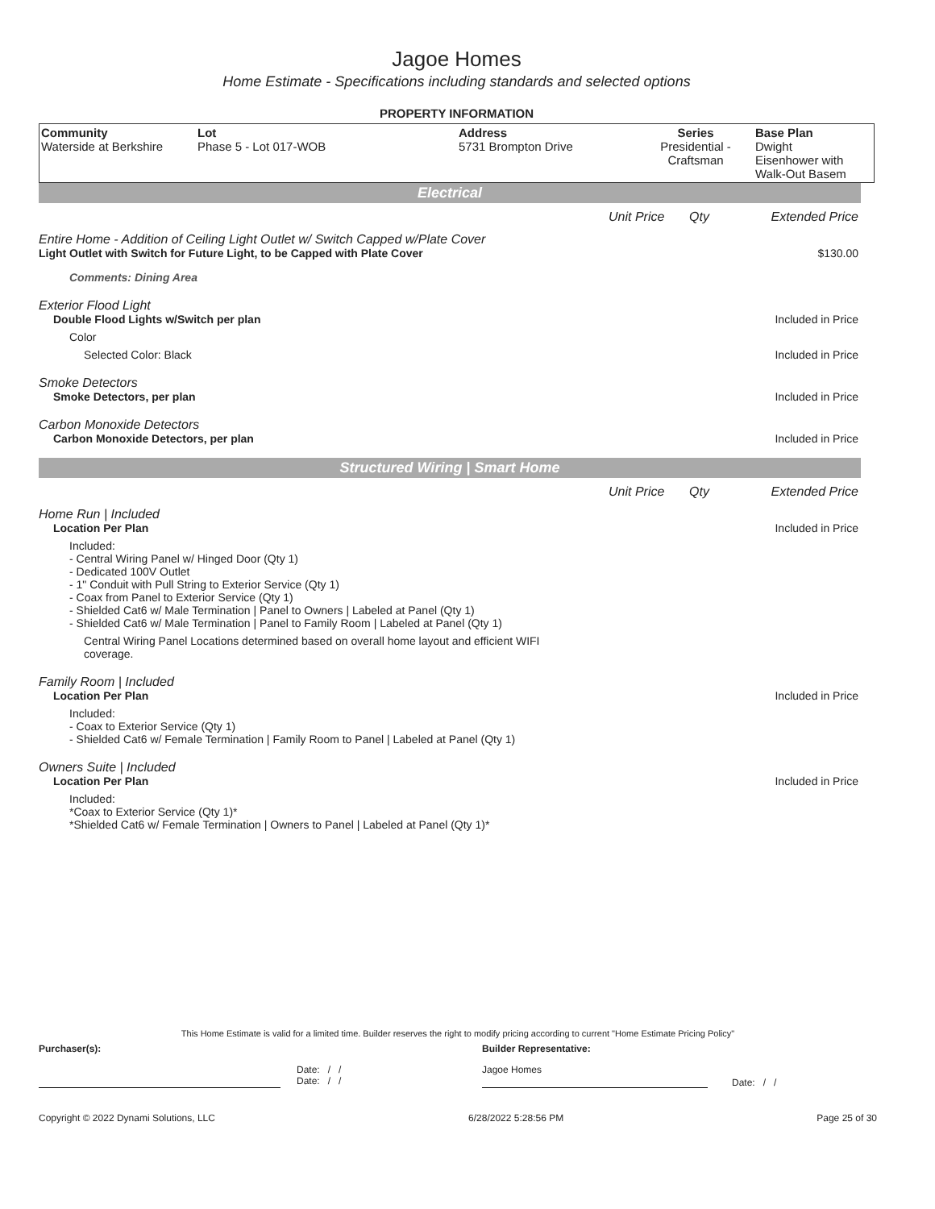Jagoe Homes
Home Estimate - Specifications including standards and selected options
PROPERTY INFORMATION
| Community Waterside at Berkshire | Lot Phase 5 - Lot 017-WOB | Address 5731 Brompton Drive | Series Presidential - Craftsman | Base Plan Dwight Eisenhower with Walk-Out Basem |
Electrical
Unit Price Qty Extended Price
Entire Home - Addition of Ceiling Light Outlet w/ Switch Capped w/Plate Cover
Light Outlet with Switch for Future Light, to be Capped with Plate Cover $130.00
Comments: Dining Area
Exterior Flood Light
Double Flood Lights w/Switch per plan Included in Price
Color
Selected Color: Black Included in Price
Smoke Detectors
Smoke Detectors, per plan Included in Price
Carbon Monoxide Detectors
Carbon Monoxide Detectors, per plan Included in Price
Structured Wiring | Smart Home
Unit Price Qty Extended Price
Home Run | Included
Location Per Plan Included in Price
Included:
- Central Wiring Panel w/ Hinged Door (Qty 1)
- Dedicated 100V Outlet
- 1" Conduit with Pull String to Exterior Service (Qty 1)
- Coax from Panel to Exterior Service (Qty 1)
- Shielded Cat6 w/ Male Termination | Panel to Owners | Labeled at Panel (Qty 1)
- Shielded Cat6 w/ Male Termination | Panel to Family Room | Labeled at Panel (Qty 1)
Central Wiring Panel Locations determined based on overall home layout and efficient WIFI coverage.
Family Room | Included
Location Per Plan Included in Price
Included:
- Coax to Exterior Service (Qty 1)
- Shielded Cat6 w/ Female Termination | Family Room to Panel | Labeled at Panel (Qty 1)
Owners Suite | Included
Location Per Plan Included in Price
Included:
*Coax to Exterior Service (Qty 1)*
*Shielded Cat6 w/ Female Termination | Owners to Panel | Labeled at Panel (Qty 1)*
This Home Estimate is valid for a limited time. Builder reserves the right to modify pricing according to current "Home Estimate Pricing Policy"
Purchaser(s): Builder Representative:
Date: / /
Date: / / Jagoe Homes Date: / /
Copyright © 2022 Dynami Solutions, LLC 6/28/2022 5:28:56 PM Page 25 of 30